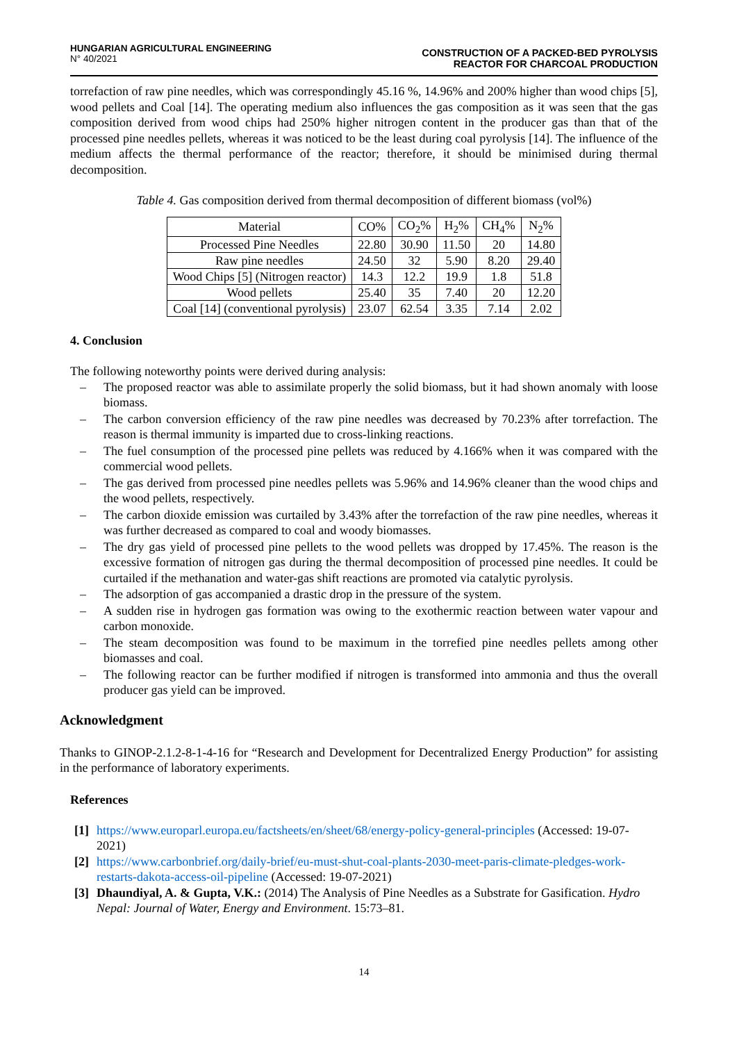HUNGARIAN AGRICULTURAL ENGINEERING
N° 40/2021
CONSTRUCTION OF A PACKED-BED PYROLYSIS
REACTOR FOR CHARCOAL PRODUCTION
torrefaction of raw pine needles, which was correspondingly 45.16 %, 14.96% and 200% higher than wood chips [5], wood pellets and Coal [14]. The operating medium also influences the gas composition as it was seen that the gas composition derived from wood chips had 250% higher nitrogen content in the producer gas than that of the processed pine needles pellets, whereas it was noticed to be the least during coal pyrolysis [14]. The influence of the medium affects the thermal performance of the reactor; therefore, it should be minimised during thermal decomposition.
Table 4. Gas composition derived from thermal decomposition of different biomass (vol%)
| Material | CO% | CO<sub>2</sub>% | H<sub>2</sub>% | CH<sub>4</sub>% | N<sub>2</sub>% |
| Processed Pine Needles | 22.80 | 30.90 | 11.50 | 20 | 14.80 |
| Raw pine needles | 24.50 | 32 | 5.90 | 8.20 | 29.40 |
| Wood Chips [5] (Nitrogen reactor) | 14.3 | 12.2 | 19.9 | 1.8 | 51.8 |
| Wood pellets | 25.40 | 35 | 7.40 | 20 | 12.20 |
| Coal [14] (conventional pyrolysis) | 23.07 | 62.54 | 3.35 | 7.14 | 2.02 |
4. Conclusion
The following noteworthy points were derived during analysis:
– The proposed reactor was able to assimilate properly the solid biomass, but it had shown anomaly with loose biomass.
– The carbon conversion efficiency of the raw pine needles was decreased by 70.23% after torrefaction. The reason is thermal immunity is imparted due to cross-linking reactions.
– The fuel consumption of the processed pine pellets was reduced by 4.166% when it was compared with the commercial wood pellets.
– The gas derived from processed pine needles pellets was 5.96% and 14.96% cleaner than the wood chips and the wood pellets, respectively.
– The carbon dioxide emission was curtailed by 3.43% after the torrefaction of the raw pine needles, whereas it was further decreased as compared to coal and woody biomasses.
– The dry gas yield of processed pine pellets to the wood pellets was dropped by 17.45%. The reason is the excessive formation of nitrogen gas during the thermal decomposition of processed pine needles. It could be curtailed if the methanation and water-gas shift reactions are promoted via catalytic pyrolysis.
– The adsorption of gas accompanied a drastic drop in the pressure of the system.
– A sudden rise in hydrogen gas formation was owing to the exothermic reaction between water vapour and carbon monoxide.
– The steam decomposition was found to be maximum in the torrefied pine needles pellets among other biomasses and coal.
– The following reactor can be further modified if nitrogen is transformed into ammonia and thus the overall producer gas yield can be improved.
Acknowledgment
Thanks to GINOP-2.1.2-8-1-4-16 for “Research and Development for Decentralized Energy Production” for assisting in the performance of laboratory experiments.
References
[1] https://www.europarl.europa.eu/factsheets/en/sheet/68/energy-policy-general-principles (Accessed: 19-07-2021)
[2] https://www.carbonbrief.org/daily-brief/eu-must-shut-coal-plants-2030-meet-paris-climate-pledges-work-restarts-dakota-access-oil-pipeline (Accessed: 19-07-2021)
[3] Dhaundiyal, A. & Gupta, V.K.: (2014) The Analysis of Pine Needles as a Substrate for Gasification. Hydro Nepal: Journal of Water, Energy and Environment. 15:73–81.
14